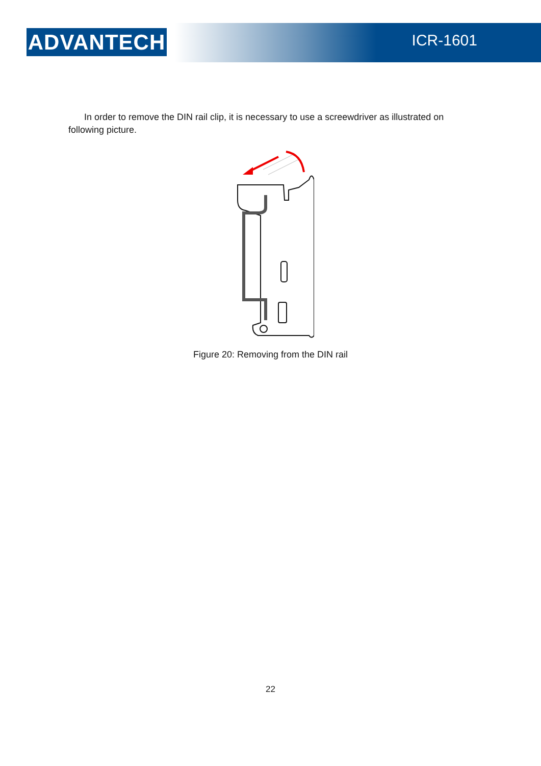ADVANTECH ICR-1601
In order to remove the DIN rail clip, it is necessary to use a screewdriver as illustrated on following picture.
Figure 20: Removing from the DIN rail
22